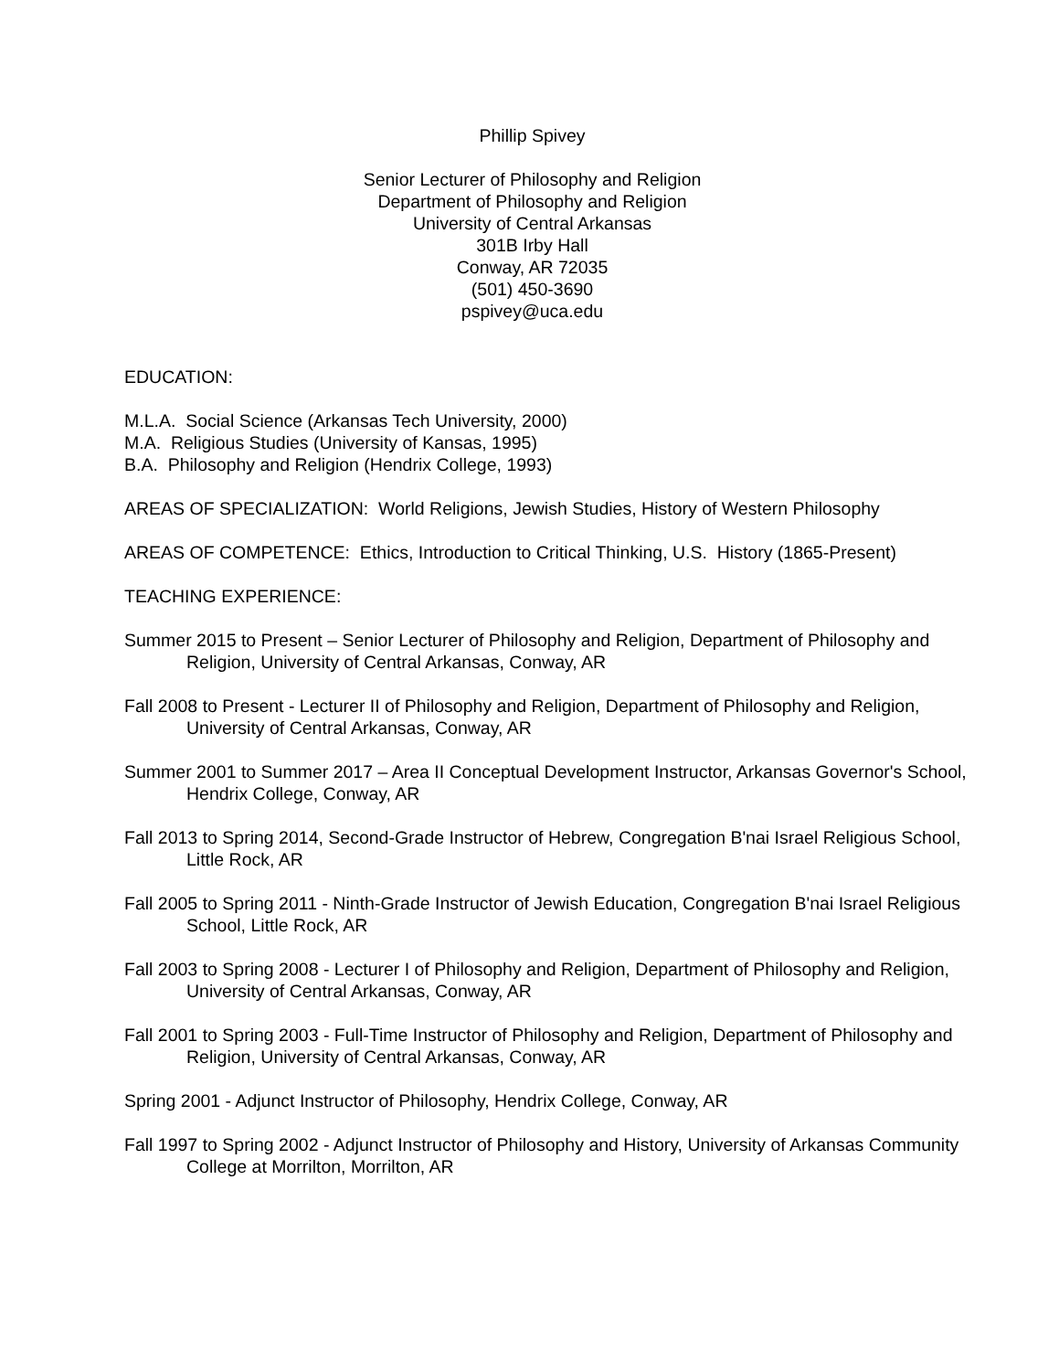Phillip Spivey
Senior Lecturer of Philosophy and Religion
Department of Philosophy and Religion
University of Central Arkansas
301B Irby Hall
Conway, AR 72035
(501) 450-3690
pspivey@uca.edu
EDUCATION:
M.L.A. Social Science (Arkansas Tech University, 2000)
M.A. Religious Studies (University of Kansas, 1995)
B.A. Philosophy and Religion (Hendrix College, 1993)
AREAS OF SPECIALIZATION: World Religions, Jewish Studies, History of Western Philosophy
AREAS OF COMPETENCE: Ethics, Introduction to Critical Thinking, U.S. History (1865-Present)
TEACHING EXPERIENCE:
Summer 2015 to Present – Senior Lecturer of Philosophy and Religion, Department of Philosophy and Religion, University of Central Arkansas, Conway, AR
Fall 2008 to Present - Lecturer II of Philosophy and Religion, Department of Philosophy and Religion, University of Central Arkansas, Conway, AR
Summer 2001 to Summer 2017 – Area II Conceptual Development Instructor, Arkansas Governor's School, Hendrix College, Conway, AR
Fall 2013 to Spring 2014, Second-Grade Instructor of Hebrew, Congregation B'nai Israel Religious School, Little Rock, AR
Fall 2005 to Spring 2011 - Ninth-Grade Instructor of Jewish Education, Congregation B'nai Israel Religious School, Little Rock, AR
Fall 2003 to Spring 2008 - Lecturer I of Philosophy and Religion, Department of Philosophy and Religion, University of Central Arkansas, Conway, AR
Fall 2001 to Spring 2003 - Full-Time Instructor of Philosophy and Religion, Department of Philosophy and Religion, University of Central Arkansas, Conway, AR
Spring 2001 - Adjunct Instructor of Philosophy, Hendrix College, Conway, AR
Fall 1997 to Spring 2002 - Adjunct Instructor of Philosophy and History, University of Arkansas Community College at Morrilton, Morrilton, AR